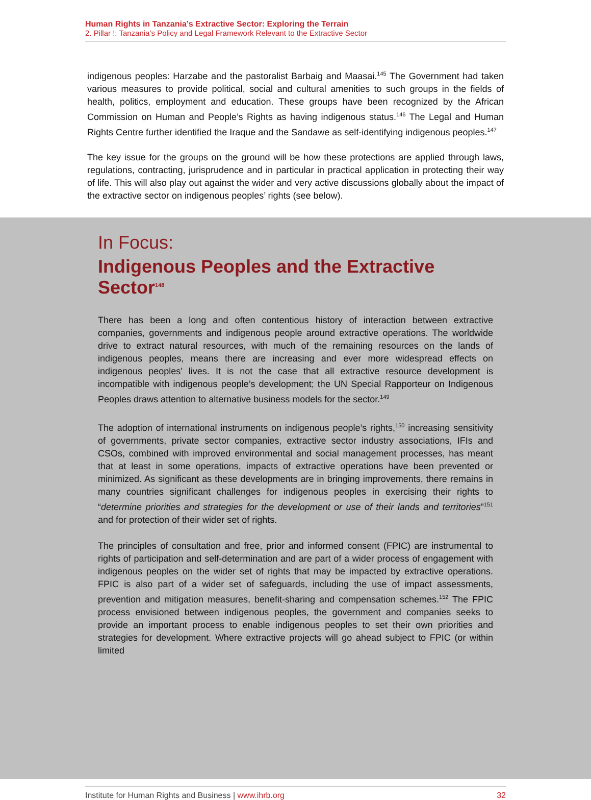Human Rights in Tanzania’s Extractive Sector: Exploring the Terrain
2. Pillar !: Tanzania’s Policy and Legal Framework Relevant to the Extractive Sector
indigenous peoples: Harzabe and the pastoralist Barbaig and Maasai.<sup>145</sup> The Government had taken various measures to provide political, social and cultural amenities to such groups in the fields of health, politics, employment and education. These groups have been recognized by the African Commission on Human and People’s Rights as having indigenous status.<sup>146</sup> The Legal and Human Rights Centre further identified the Iraque and the Sandawe as self-identifying indigenous peoples.<sup>147</sup>
The key issue for the groups on the ground will be how these protections are applied through laws, regulations, contracting, jurisprudence and in particular in practical application in protecting their way of life. This will also play out against the wider and very active discussions globally about the impact of the extractive sector on indigenous peoples’ rights (see below).
In Focus:
Indigenous Peoples and the Extractive Sector<sup>148</sup>
There has been a long and often contentious history of interaction between extractive companies, governments and indigenous people around extractive operations. The worldwide drive to extract natural resources, with much of the remaining resources on the lands of indigenous peoples, means there are increasing and ever more widespread effects on indigenous peoples’ lives. It is not the case that all extractive resource development is incompatible with indigenous people’s development; the UN Special Rapporteur on Indigenous Peoples draws attention to alternative business models for the sector.<sup>149</sup>
The adoption of international instruments on indigenous people’s rights,<sup>150</sup> increasing sensitivity of governments, private sector companies, extractive sector industry associations, IFIs and CSOs, combined with improved environmental and social management processes, has meant that at least in some operations, impacts of extractive operations have been prevented or minimized. As significant as these developments are in bringing improvements, there remains in many countries significant challenges for indigenous peoples in exercising their rights to “determine priorities and strategies for the development or use of their lands and territories”<sup>151</sup> and for protection of their wider set of rights.
The principles of consultation and free, prior and informed consent (FPIC) are instrumental to rights of participation and self-determination and are part of a wider process of engagement with indigenous peoples on the wider set of rights that may be impacted by extractive operations. FPIC is also part of a wider set of safeguards, including the use of impact assessments, prevention and mitigation measures, benefit-sharing and compensation schemes.<sup>152</sup> The FPIC process envisioned between indigenous peoples, the government and companies seeks to provide an important process to enable indigenous peoples to set their own priorities and strategies for development. Where extractive projects will go ahead subject to FPIC (or within limited
Institute for Human Rights and Business | www.ihrb.org 32